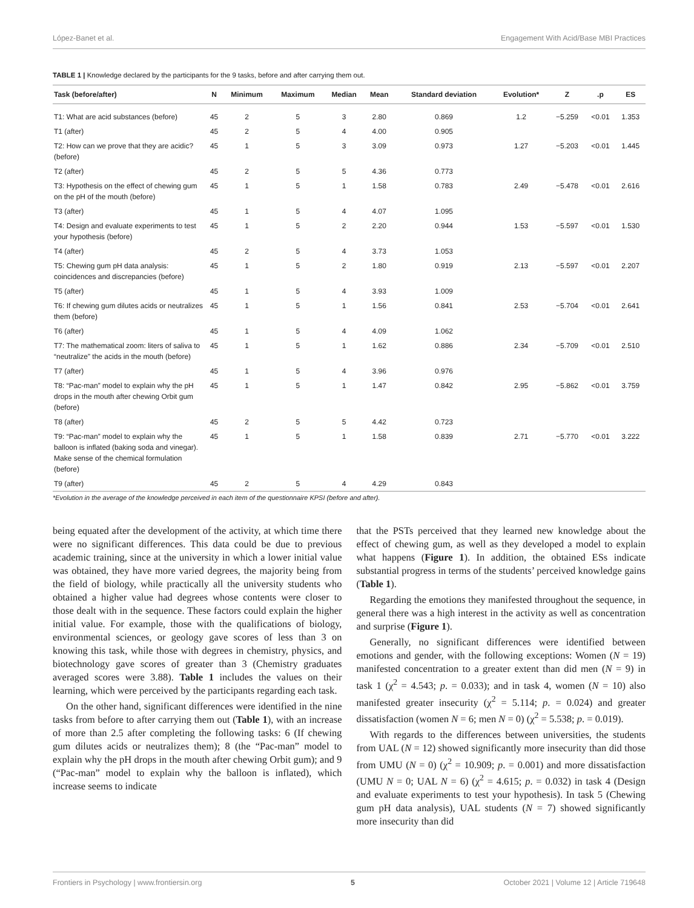López-Banet et al. Engagement With Acid/Base MBI Practices
TABLE 1 | Knowledge declared by the participants for the 9 tasks, before and after carrying them out.
| Task (before/after) | N | Minimum | Maximum | Median | Mean | Standard deviation | Evolution* | Z | .p | ES |
| --- | --- | --- | --- | --- | --- | --- | --- | --- | --- | --- |
| T1: What are acid substances (before) | 45 | 2 | 5 | 3 | 2.80 | 0.869 | 1.2 | −5.259 | <0.01 | 1.353 |
| T1 (after) | 45 | 2 | 5 | 4 | 4.00 | 0.905 | | | | |
| T2: How can we prove that they are acidic? (before) | 45 | 1 | 5 | 3 | 3.09 | 0.973 | 1.27 | −5.203 | <0.01 | 1.445 |
| T2 (after) | 45 | 2 | 5 | 5 | 4.36 | 0.773 | | | | |
| T3: Hypothesis on the effect of chewing gum on the pH of the mouth (before) | 45 | 1 | 5 | 1 | 1.58 | 0.783 | 2.49 | −5.478 | <0.01 | 2.616 |
| T3 (after) | 45 | 1 | 5 | 4 | 4.07 | 1.095 | | | | |
| T4: Design and evaluate experiments to test your hypothesis (before) | 45 | 1 | 5 | 2 | 2.20 | 0.944 | 1.53 | −5.597 | <0.01 | 1.530 |
| T4 (after) | 45 | 2 | 5 | 4 | 3.73 | 1.053 | | | | |
| T5: Chewing gum pH data analysis: coincidences and discrepancies (before) | 45 | 1 | 5 | 2 | 1.80 | 0.919 | 2.13 | −5.597 | <0.01 | 2.207 |
| T5 (after) | 45 | 1 | 5 | 4 | 3.93 | 1.009 | | | | |
| T6: If chewing gum dilutes acids or neutralizes them (before) | 45 | 1 | 5 | 1 | 1.56 | 0.841 | 2.53 | −5.704 | <0.01 | 2.641 |
| T6 (after) | 45 | 1 | 5 | 4 | 4.09 | 1.062 | | | | |
| T7: The mathematical zoom: liters of saliva to “neutralize” the acids in the mouth (before) | 45 | 1 | 5 | 1 | 1.62 | 0.886 | 2.34 | −5.709 | <0.01 | 2.510 |
| T7 (after) | 45 | 1 | 5 | 4 | 3.96 | 0.976 | | | | |
| T8: “Pac-man” model to explain why the pH drops in the mouth after chewing Orbit gum (before) | 45 | 1 | 5 | 1 | 1.47 | 0.842 | 2.95 | −5.862 | <0.01 | 3.759 |
| T8 (after) | 45 | 2 | 5 | 5 | 4.42 | 0.723 | | | | |
| T9: “Pac-man” model to explain why the balloon is inflated (baking soda and vinegar). Make sense of the chemical formulation (before) | 45 | 1 | 5 | 1 | 1.58 | 0.839 | 2.71 | −5.770 | <0.01 | 3.222 |
| T9 (after) | 45 | 2 | 5 | 4 | 4.29 | 0.843 | | | | |
*Evolution in the average of the knowledge perceived in each item of the questionnaire KPSI (before and after).
being equated after the development of the activity, at which time there were no significant differences. This data could be due to previous academic training, since at the university in which a lower initial value was obtained, they have more varied degrees, the majority being from the field of biology, while practically all the university students who obtained a higher value had degrees whose contents were closer to those dealt with in the sequence. These factors could explain the higher initial value. For example, those with the qualifications of biology, environmental sciences, or geology gave scores of less than 3 on knowing this task, while those with degrees in chemistry, physics, and biotechnology gave scores of greater than 3 (Chemistry graduates averaged scores were 3.88). Table 1 includes the values on their learning, which were perceived by the participants regarding each task.
On the other hand, significant differences were identified in the nine tasks from before to after carrying them out (Table 1), with an increase of more than 2.5 after completing the following tasks: 6 (If chewing gum dilutes acids or neutralizes them); 8 (the “Pac-man” model to explain why the pH drops in the mouth after chewing Orbit gum); and 9 (“Pac-man” model to explain why the balloon is inflated), which increase seems to indicate
that the PSTs perceived that they learned new knowledge about the effect of chewing gum, as well as they developed a model to explain what happens (Figure 1). In addition, the obtained ESs indicate substantial progress in terms of the students’ perceived knowledge gains (Table 1).
Regarding the emotions they manifested throughout the sequence, in general there was a high interest in the activity as well as concentration and surprise (Figure 1).
Generally, no significant differences were identified between emotions and gender, with the following exceptions: Women (N = 19) manifested concentration to a greater extent than did men (N = 9) in task 1 (χ<sup>2</sup> = 4.543; p. = 0.033); and in task 4, women (N = 10) also manifested greater insecurity (χ<sup>2</sup> = 5.114; p. = 0.024) and greater dissatisfaction (women N = 6; men N = 0) (χ<sup>2</sup> = 5.538; p. = 0.019).
With regards to the differences between universities, the students from UAL (N = 12) showed significantly more insecurity than did those from UMU (N = 0) (χ<sup>2</sup> = 10.909; p. = 0.001) and more dissatisfaction (UMU N = 0; UAL N = 6) (χ<sup>2</sup> = 4.615; p. = 0.032) in task 4 (Design and evaluate experiments to test your hypothesis). In task 5 (Chewing gum pH data analysis), UAL students (N = 7) showed significantly more insecurity than did
Frontiers in Psychology | www.frontiersin.org 5 October 2021 | Volume 12 | Article 719648